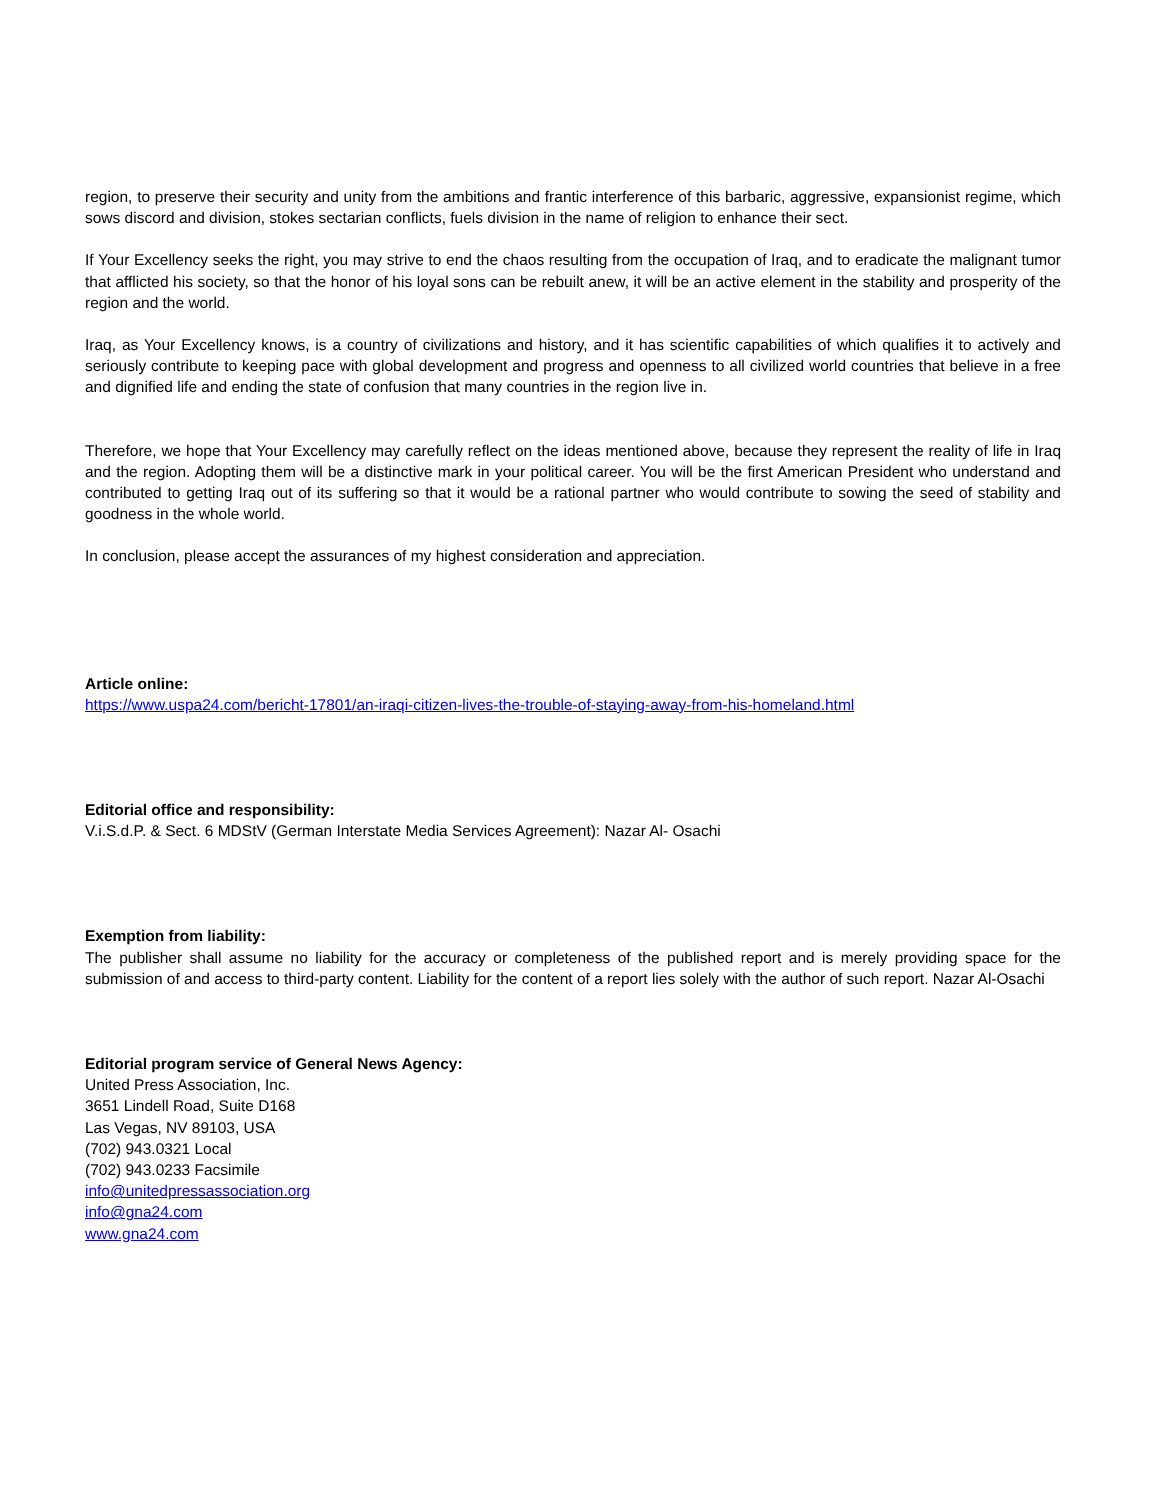region, to preserve their security and unity from the ambitions and frantic interference of this barbaric, aggressive, expansionist regime, which sows discord and division, stokes sectarian conflicts, fuels division in the name of religion to enhance their sect.
If Your Excellency seeks the right, you may strive to end the chaos resulting from the occupation of Iraq, and to eradicate the malignant tumor that afflicted his society, so that the honor of his loyal sons can be rebuilt anew, it will be an active element in the stability and prosperity of the region and the world.
Iraq, as Your Excellency knows, is a country of civilizations and history, and it has scientific capabilities of which qualifies it to actively and seriously contribute to keeping pace with global development and progress and openness to all civilized world countries that believe in a free and dignified life and ending the state of confusion that many countries in the region live in.
Therefore, we hope that Your Excellency may carefully reflect on the ideas mentioned above, because they represent the reality of life in Iraq and the region. Adopting them will be a distinctive mark in your political career. You will be the first American President who understand and contributed to getting Iraq out of its suffering so that it would be a rational partner who would contribute to sowing the seed of stability and goodness in the whole world.
In conclusion, please accept the assurances of my highest consideration and appreciation.
Article online:
https://www.uspa24.com/bericht-17801/an-iraqi-citizen-lives-the-trouble-of-staying-away-from-his-homeland.html
Editorial office and responsibility:
V.i.S.d.P. & Sect. 6 MDStV (German Interstate Media Services Agreement): Nazar Al- Osachi
Exemption from liability:
The publisher shall assume no liability for the accuracy or completeness of the published report and is merely providing space for the submission of and access to third-party content. Liability for the content of a report lies solely with the author of such report. Nazar Al-Osachi
Editorial program service of General News Agency:
United Press Association, Inc.
3651 Lindell Road, Suite D168
Las Vegas, NV 89103, USA
(702) 943.0321 Local
(702) 943.0233 Facsimile
info@unitedpressassociation.org
info@gna24.com
www.gna24.com